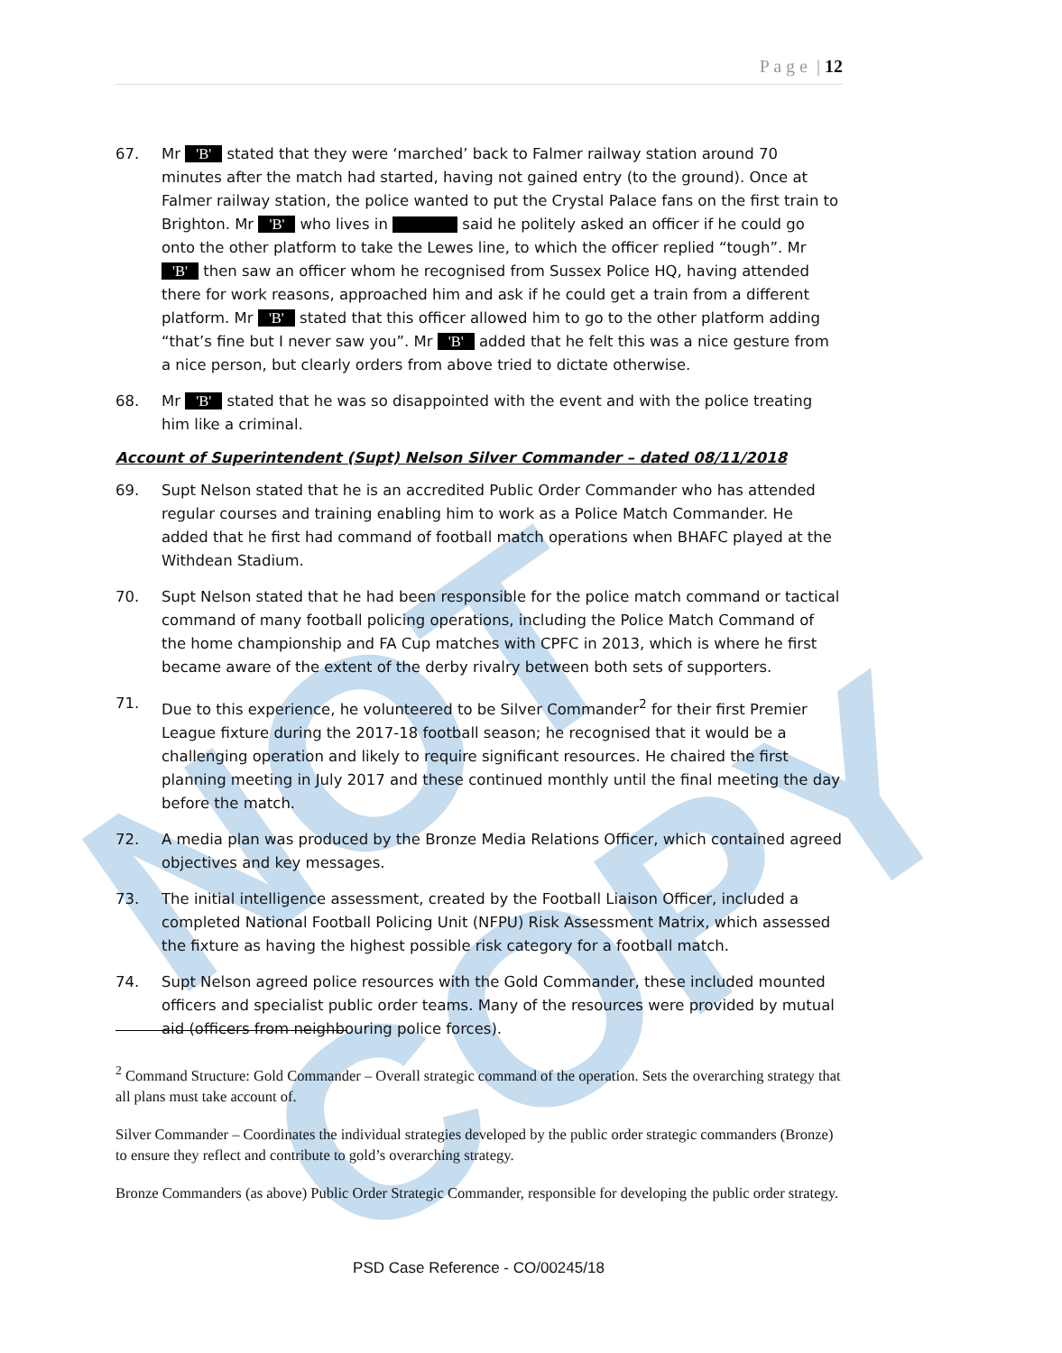NOT COPY
P a g e | 12
67. Mr 'B' stated that they were ‘marched’ back to Falmer railway station around 70 minutes after the match had started, having not gained entry (to the ground). Once at Falmer railway station, the police wanted to put the Crystal Palace fans on the first train to Brighton. Mr 'B' who lives in said he politely asked an officer if he could go onto the other platform to take the Lewes line, to which the officer replied “tough”. Mr 'B' then saw an officer whom he recognised from Sussex Police HQ, having attended there for work reasons, approached him and ask if he could get a train from a different platform. Mr 'B' stated that this officer allowed him to go to the other platform adding “that’s fine but I never saw you”. Mr 'B' added that he felt this was a nice gesture from a nice person, but clearly orders from above tried to dictate otherwise.
68. Mr 'B' stated that he was so disappointed with the event and with the police treating him like a criminal.
Account of Superintendent (Supt) Nelson Silver Commander – dated 08/11/2018
69. Supt Nelson stated that he is an accredited Public Order Commander who has attended regular courses and training enabling him to work as a Police Match Commander. He added that he first had command of football match operations when BHAFC played at the Withdean Stadium.
70. Supt Nelson stated that he had been responsible for the police match command or tactical command of many football policing operations, including the Police Match Command of the home championship and FA Cup matches with CPFC in 2013, which is where he first became aware of the extent of the derby rivalry between both sets of supporters.
71. Due to this experience, he volunteered to be Silver Commander<sup>2</sup> for their first Premier League fixture during the 2017-18 football season; he recognised that it would be a challenging operation and likely to require significant resources. He chaired the first planning meeting in July 2017 and these continued monthly until the final meeting the day before the match.
72. A media plan was produced by the Bronze Media Relations Officer, which contained agreed objectives and key messages.
73. The initial intelligence assessment, created by the Football Liaison Officer, included a completed National Football Policing Unit (NFPU) Risk Assessment Matrix, which assessed the fixture as having the highest possible risk category for a football match.
74. Supt Nelson agreed police resources with the Gold Commander, these included mounted officers and specialist public order teams. Many of the resources were provided by mutual aid (officers from neighbouring police forces).
<sup>2</sup> Command Structure: Gold Commander – Overall strategic command of the operation. Sets the overarching strategy that all plans must take account of.
Silver Commander – Coordinates the individual strategies developed by the public order strategic commanders (Bronze) to ensure they reflect and contribute to gold’s overarching strategy.
Bronze Commanders (as above) Public Order Strategic Commander, responsible for developing the public order strategy.
PSD Case Reference - CO/00245/18